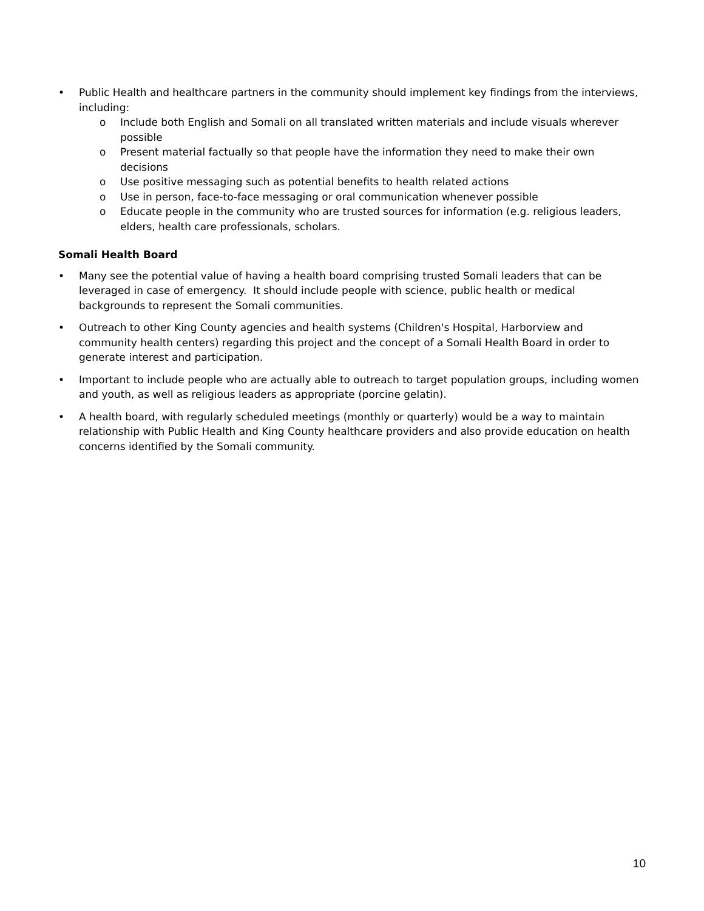• Public Health and healthcare partners in the community should implement key findings from the interviews, including:
o Include both English and Somali on all translated written materials and include visuals wherever possible
o Present material factually so that people have the information they need to make their own decisions
o Use positive messaging such as potential benefits to health related actions
o Use in person, face-to-face messaging or oral communication whenever possible
o Educate people in the community who are trusted sources for information (e.g. religious leaders, elders, health care professionals, scholars.
Somali Health Board
• Many see the potential value of having a health board comprising trusted Somali leaders that can be leveraged in case of emergency. It should include people with science, public health or medical backgrounds to represent the Somali communities.
• Outreach to other King County agencies and health systems (Children's Hospital, Harborview and community health centers) regarding this project and the concept of a Somali Health Board in order to generate interest and participation.
• Important to include people who are actually able to outreach to target population groups, including women and youth, as well as religious leaders as appropriate (porcine gelatin).
• A health board, with regularly scheduled meetings (monthly or quarterly) would be a way to maintain relationship with Public Health and King County healthcare providers and also provide education on health concerns identified by the Somali community.
10